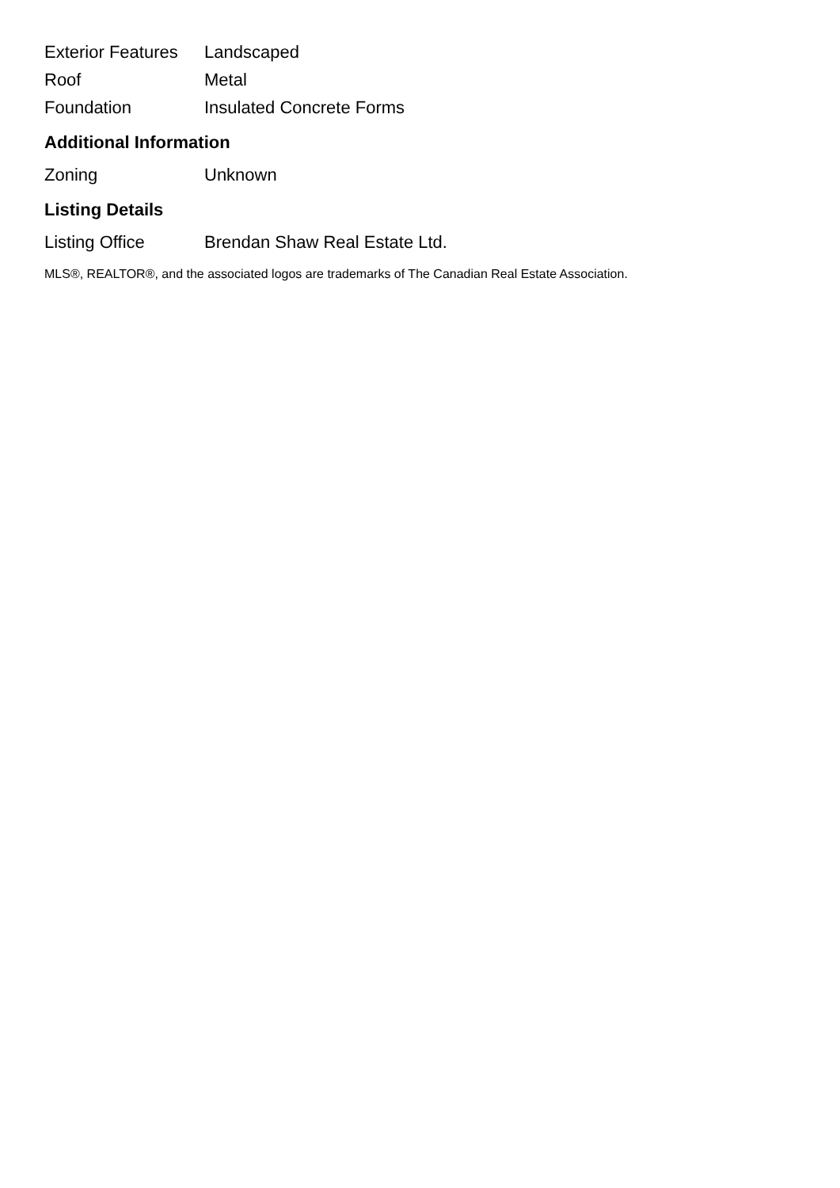| Exterior Features | Landscaped |
| Roof | Metal |
| Foundation | Insulated Concrete Forms |
Additional Information
| Zoning | Unknown |
Listing Details
| Listing Office | Brendan Shaw Real Estate Ltd. |
MLS®, REALTOR®, and the associated logos are trademarks of The Canadian Real Estate Association.